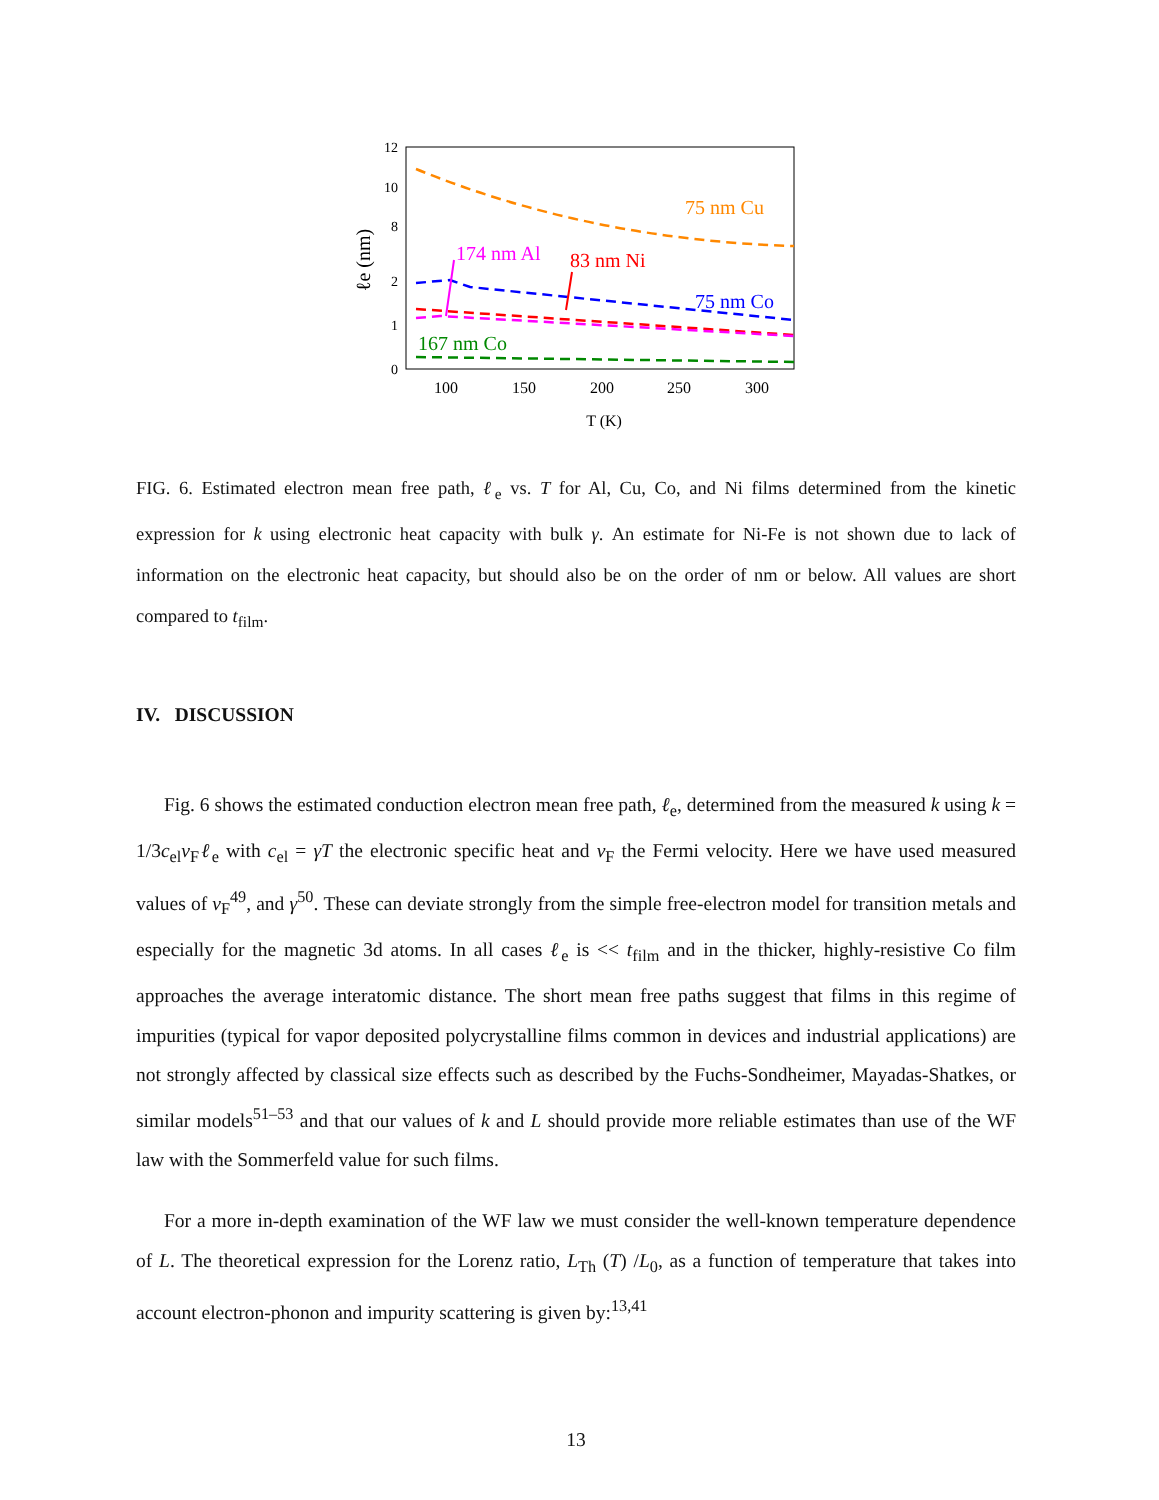12
10
8
2
1
0
100
150
200
250
300
T (K)
ℓe (nm)
75 nm Cu
174 nm Al
83 nm Ni
75 nm Co
167 nm Co
FIG. 6. Estimated electron mean free path, ℓ<sub>e</sub> vs. T for Al, Cu, Co, and Ni films determined from the kinetic expression for k using electronic heat capacity with bulk γ. An estimate for Ni-Fe is not shown due to lack of information on the electronic heat capacity, but should also be on the order of nm or below. All values are short compared to t<sub>film</sub>.
IV. DISCUSSION
Fig. 6 shows the estimated conduction electron mean free path, ℓ<sub>e</sub>, determined from the measured k using k = 1/3c<sub>el</sub>v<sub>F</sub>ℓ<sub>e</sub> with c<sub>el</sub> = γT the electronic specific heat and v<sub>F</sub> the Fermi velocity. Here we have used measured values of v<sub>F</sub><sup>49</sup>, and γ<sup>50</sup>. These can deviate strongly from the simple free-electron model for transition metals and especially for the magnetic 3d atoms. In all cases ℓ<sub>e</sub> is << t<sub>film</sub> and in the thicker, highly-resistive Co film approaches the average interatomic distance. The short mean free paths suggest that films in this regime of impurities (typical for vapor deposited polycrystalline films common in devices and industrial applications) are not strongly affected by classical size effects such as described by the Fuchs-Sondheimer, Mayadas-Shatkes, or similar models<sup>51–53</sup> and that our values of k and L should provide more reliable estimates than use of the WF law with the Sommerfeld value for such films.
For a more in-depth examination of the WF law we must consider the well-known temperature dependence of L. The theoretical expression for the Lorenz ratio, L<sub>Th</sub> (T) /L<sub>0</sub>, as a function of temperature that takes into account electron-phonon and impurity scattering is given by:<sup>13,41</sup>
13